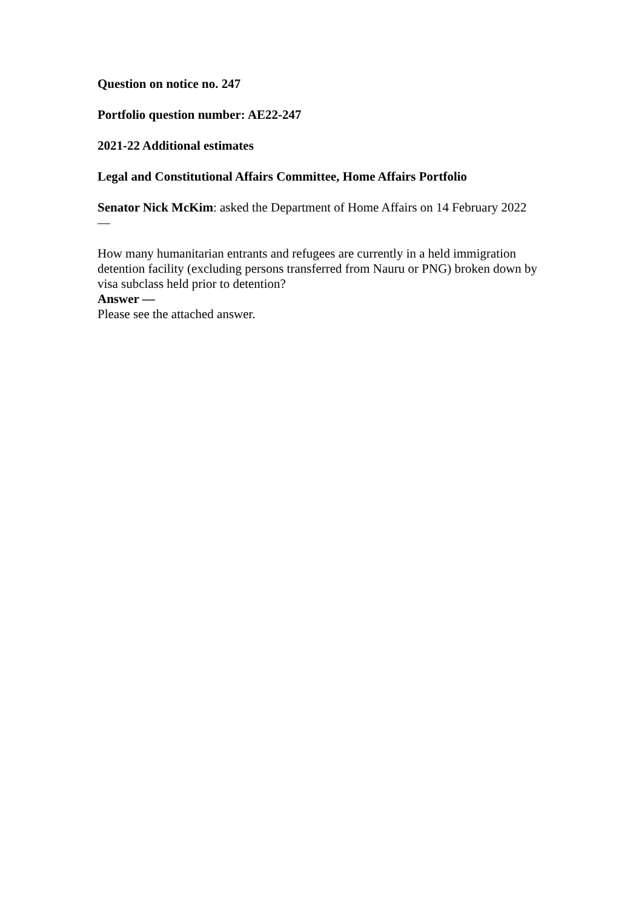Question on notice no. 247
Portfolio question number: AE22-247
2021-22 Additional estimates
Legal and Constitutional Affairs Committee, Home Affairs Portfolio
Senator Nick McKim: asked the Department of Home Affairs on 14 February 2022
—
How many humanitarian entrants and refugees are currently in a held immigration detention facility (excluding persons transferred from Nauru or PNG) broken down by visa subclass held prior to detention?
Answer —
Please see the attached answer.